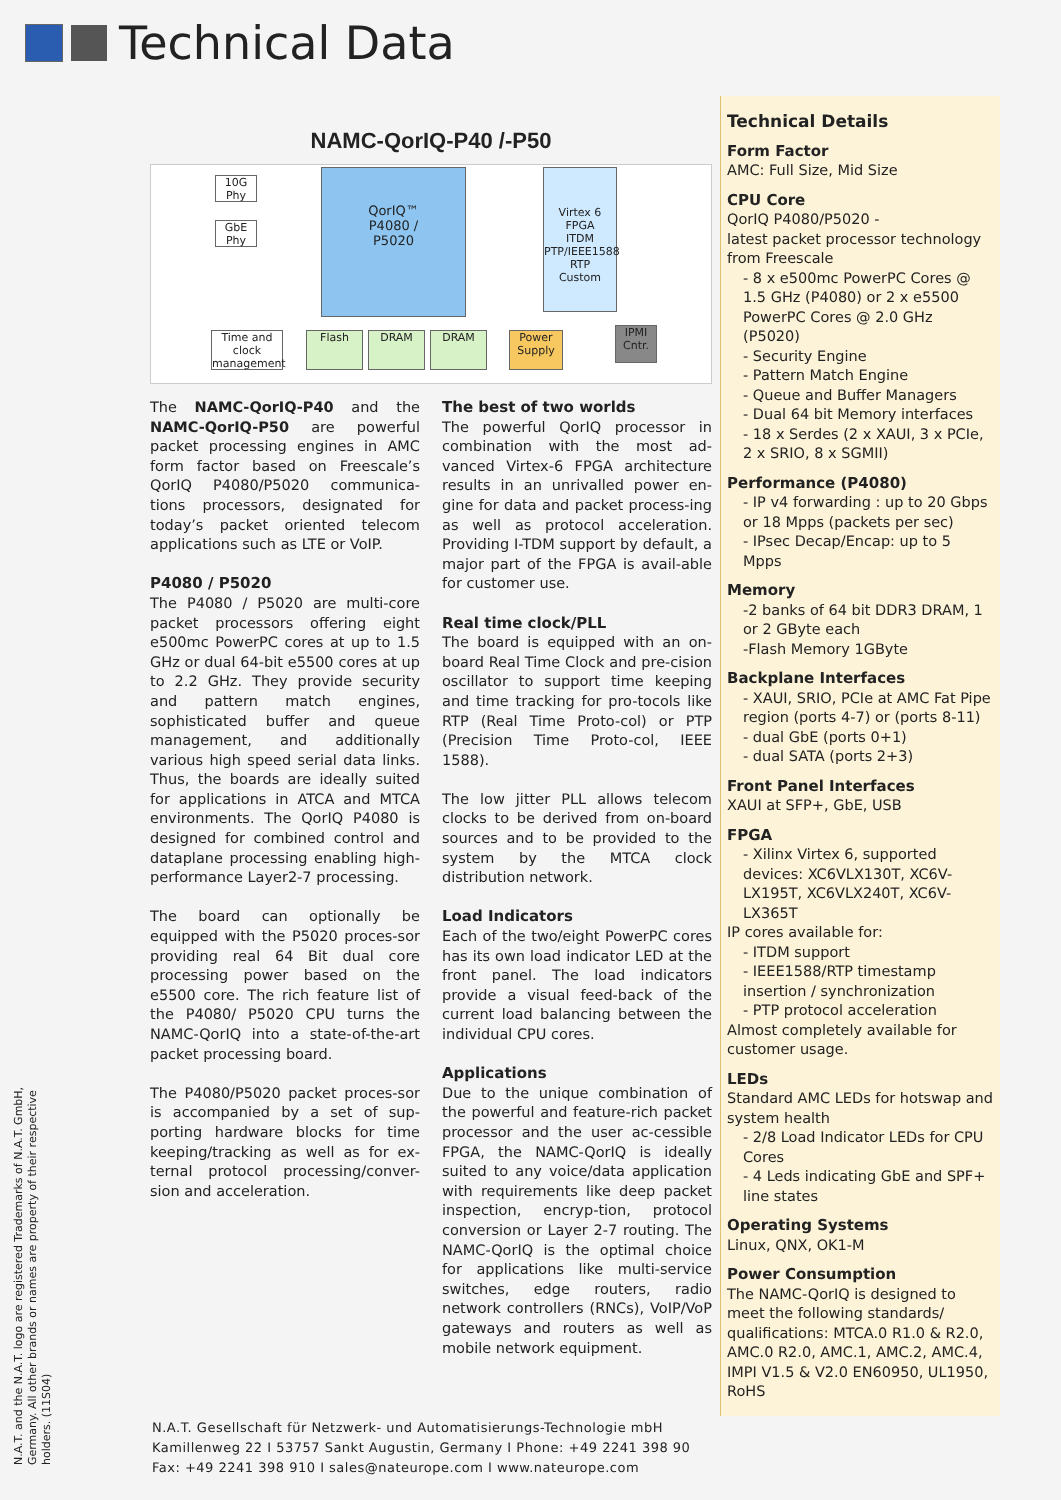Technical Data
NAMC-QorIQ-P40 /-P50
QorIQ™
P4080 /
P5020
Virtex 6 FPGA
ITDM PTP/IEEE1588 RTP
Custom
10G Phy
GbE Phy
Time and clock management
Flash DRAM DRAM
Power Supply
IPMI Cntr.
The NAMC-QorIQ-P40 and the NAMC-QorIQ-P50 are powerful packet processing engines in AMC form factor based on Freescale’s QorIQ P4080/P5020 communica-tions processors, designated for today’s packet oriented telecom applications such as LTE or VoIP.
P4080 / P5020
The P4080 / P5020 are multi-core packet processors offering eight e500mc PowerPC cores at up to 1.5 GHz or dual 64-bit e5500 cores at up to 2.2 GHz. They provide security and pattern match engines, sophisticated buffer and queue management, and additionally various high speed serial data links. Thus, the boards are ideally suited for applications in ATCA and MTCA environments. The QorIQ P4080 is designed for combined control and dataplane processing enabling high-performance Layer2-7 processing.
The board can optionally be equipped with the P5020 proces-sor providing real 64 Bit dual core processing power based on the e5500 core. The rich feature list of the P4080/ P5020 CPU turns the NAMC-QorIQ into a state-of-the-art packet processing board.
The P4080/P5020 packet proces-sor is accompanied by a set of sup-porting hardware blocks for time keeping/tracking as well as for ex-ternal protocol processing/conver-sion and acceleration.
The best of two worlds
The powerful QorIQ processor in combination with the most ad-vanced Virtex-6 FPGA architecture results in an unrivalled power en-gine for data and packet process-ing as well as protocol acceleration. Providing I-TDM support by default, a major part of the FPGA is avail-able for customer use.
Real time clock/PLL
The board is equipped with an on-board Real Time Clock and pre-cision oscillator to support time keeping and time tracking for pro-tocols like RTP (Real Time Proto-col) or PTP (Precision Time Proto-col, IEEE 1588).
The low jitter PLL allows telecom clocks to be derived from on-board sources and to be provided to the system by the MTCA clock distribution network.
Load Indicators
Each of the two/eight PowerPC cores has its own load indicator LED at the front panel. The load indicators provide a visual feed-back of the current load balancing between the individual CPU cores.
Applications
Due to the unique combination of the powerful and feature-rich packet processor and the user ac-cessible FPGA, the NAMC-QorIQ is ideally suited to any voice/data application with requirements like deep packet inspection, encryp-tion, protocol conversion or Layer 2-7 routing. The NAMC-QorIQ is the optimal choice for applications like multi-service switches, edge routers, radio network controllers (RNCs), VoIP/VoP gateways and routers as well as mobile network equipment.
Technical Details
Form Factor
AMC: Full Size, Mid Size
CPU Core
QorIQ P4080/P5020 -
latest packet processor technology from Freescale
- 8 x e500mc PowerPC Cores @ 1.5 GHz (P4080) or 2 x e5500 PowerPC Cores @ 2.0 GHz (P5020)
- Security Engine
- Pattern Match Engine
- Queue and Buffer Managers
- Dual 64 bit Memory interfaces
- 18 x Serdes (2 x XAUI, 3 x PCIe, 2 x SRIO, 8 x SGMII)
Performance (P4080)
- IP v4 forwarding : up to 20 Gbps or 18 Mpps (packets per sec)
- IPsec Decap/Encap: up to 5 Mpps
Memory
-2 banks of 64 bit DDR3 DRAM, 1 or 2 GByte each
-Flash Memory 1GByte
Backplane Interfaces
- XAUI, SRIO, PCIe at AMC Fat Pipe region (ports 4-7) or (ports 8-11)
- dual GbE (ports 0+1)
- dual SATA (ports 2+3)
Front Panel Interfaces
XAUI at SFP+, GbE, USB
FPGA
- Xilinx Virtex 6, supported devices: XC6VLX130T, XC6V-LX195T, XC6VLX240T, XC6V-LX365T
IP cores available for:
- ITDM support
- IEEE1588/RTP timestamp insertion / synchronization
- PTP protocol acceleration
Almost completely available for customer usage.
LEDs
Standard AMC LEDs for hotswap and system health
- 2/8 Load Indicator LEDs for CPU Cores
- 4 Leds indicating GbE and SPF+ line states
Operating Systems
Linux, QNX, OK1-M
Power Consumption
The NAMC-QorIQ is designed to meet the following standards/ qualifications: MTCA.0 R1.0 & R2.0, AMC.0 R2.0, AMC.1, AMC.2, AMC.4, IMPI V1.5 & V2.0 EN60950, UL1950, RoHS
N.A.T. Gesellschaft für Netzwerk- und Automatisierungs-Technologie mbH
Kamillenweg 22 I 53757 Sankt Augustin, Germany I Phone: +49 2241 398 90
Fax: +49 2241 398 910 I sales@nateurope.com I www.nateurope.com
N.A.T. and the N.A.T. logo are registered Trademarks of N.A.T. GmbH, Germany. All other brands or names are property of their respective holders. (11S04)